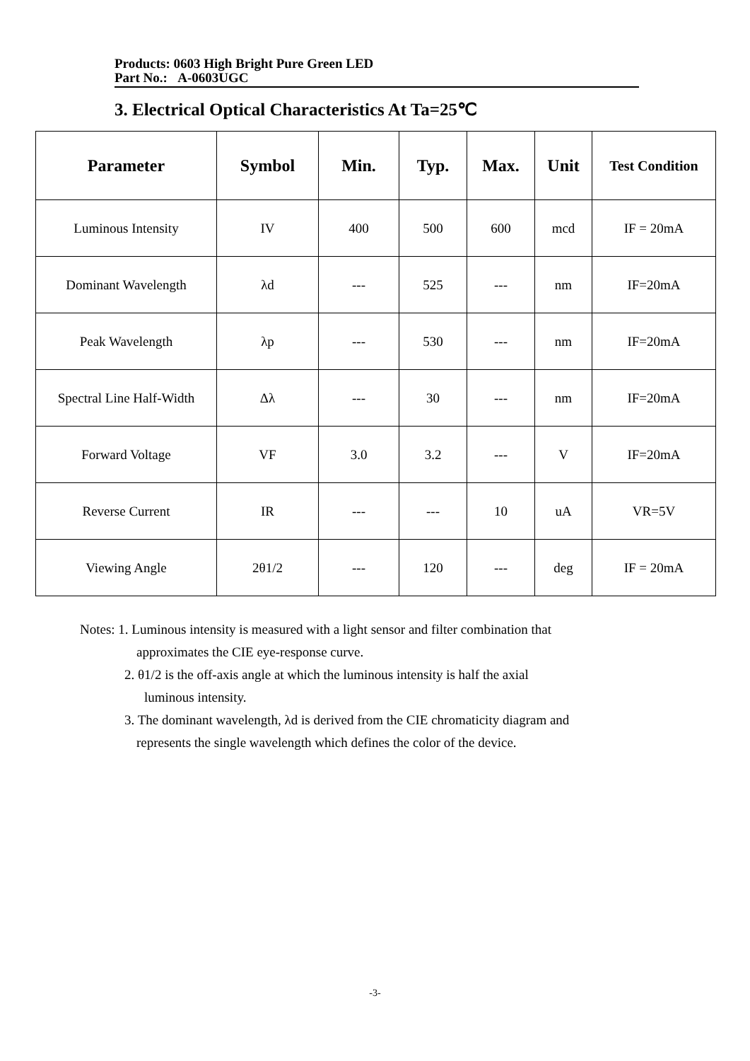Products: 0603 High Bright Pure Green LED
Part No.: A-0603UGC
3. Electrical Optical Characteristics At Ta=25℃
| Parameter | Symbol | Min. | Typ. | Max. | Unit | Test Condition |
| --- | --- | --- | --- | --- | --- | --- |
| Luminous Intensity | IV | 400 | 500 | 600 | mcd | IF = 20mA |
| Dominant Wavelength | λd | --- | 525 | --- | nm | IF=20mA |
| Peak Wavelength | λp | --- | 530 | --- | nm | IF=20mA |
| Spectral Line Half-Width | Δλ | --- | 30 | --- | nm | IF=20mA |
| Forward Voltage | VF | 3.0 | 3.2 | --- | V | IF=20mA |
| Reverse Current | IR | --- | --- | 10 | uA | VR=5V |
| Viewing Angle | 2θ1/2 | --- | 120 | --- | deg | IF = 20mA |
Notes: 1. Luminous intensity is measured with a light sensor and filter combination that
approximates the CIE eye-response curve.
2. θ1/2 is the off-axis angle at which the luminous intensity is half the axial
luminous intensity.
3. The dominant wavelength, λd is derived from the CIE chromaticity diagram and
represents the single wavelength which defines the color of the device.
-3-